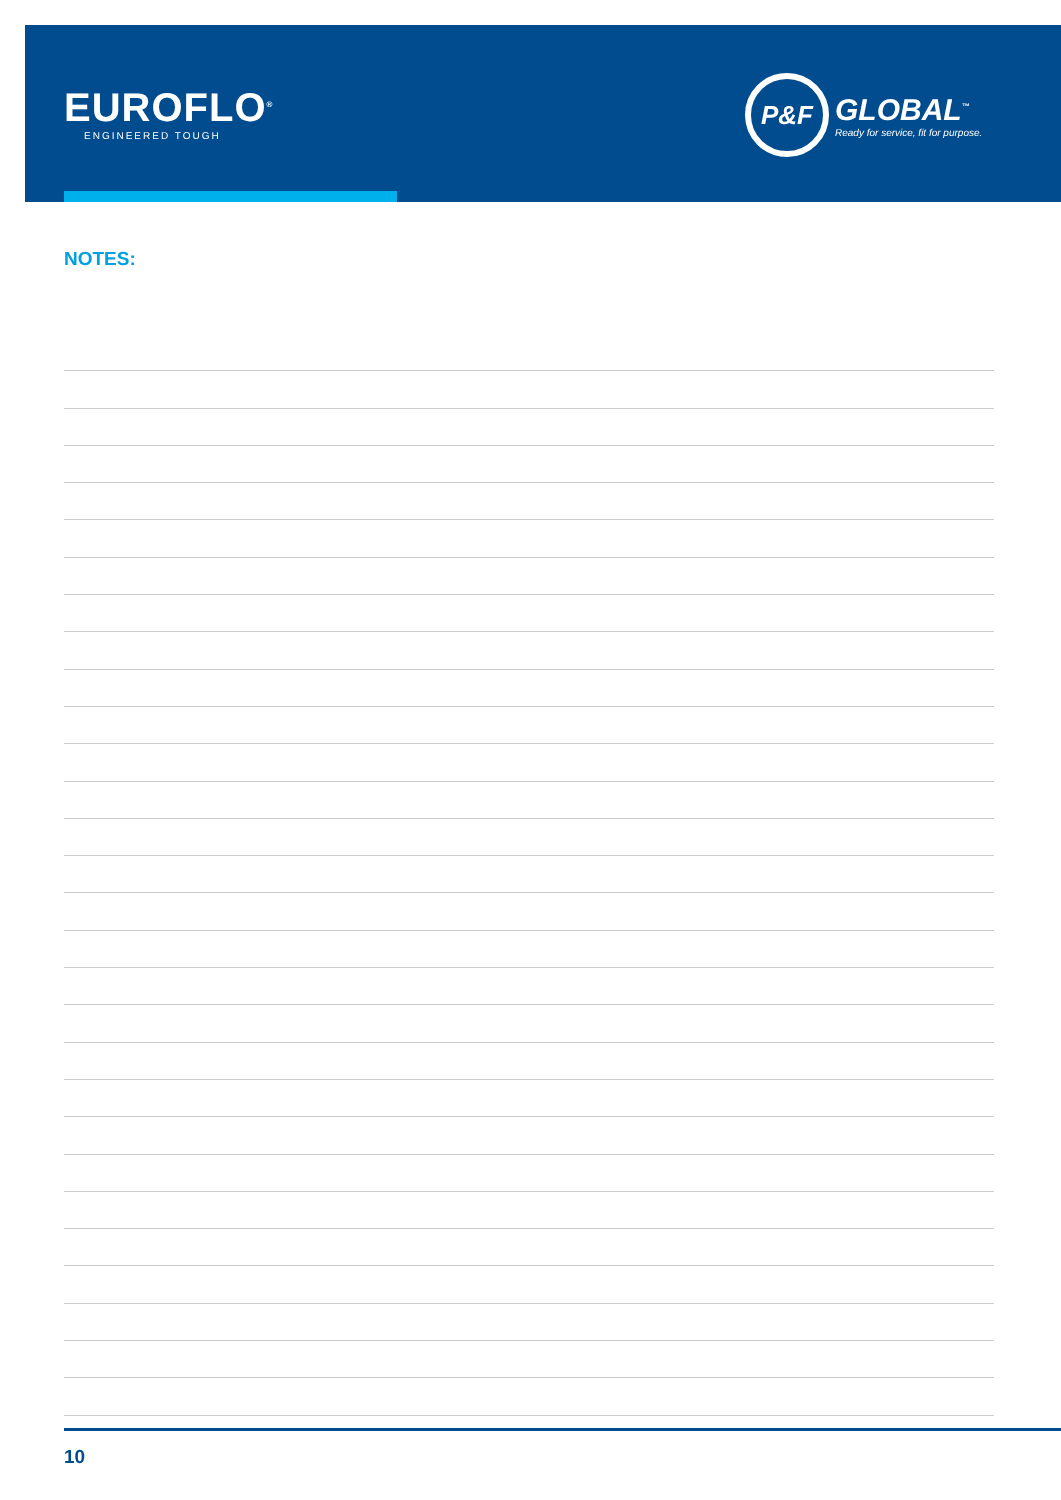EUROFLO<sup>®</sup>
ENGINEERED TOUGH
P&F
GLOBAL<sup>™</sup>
Ready for service, fit for purpose.
NOTES:
10